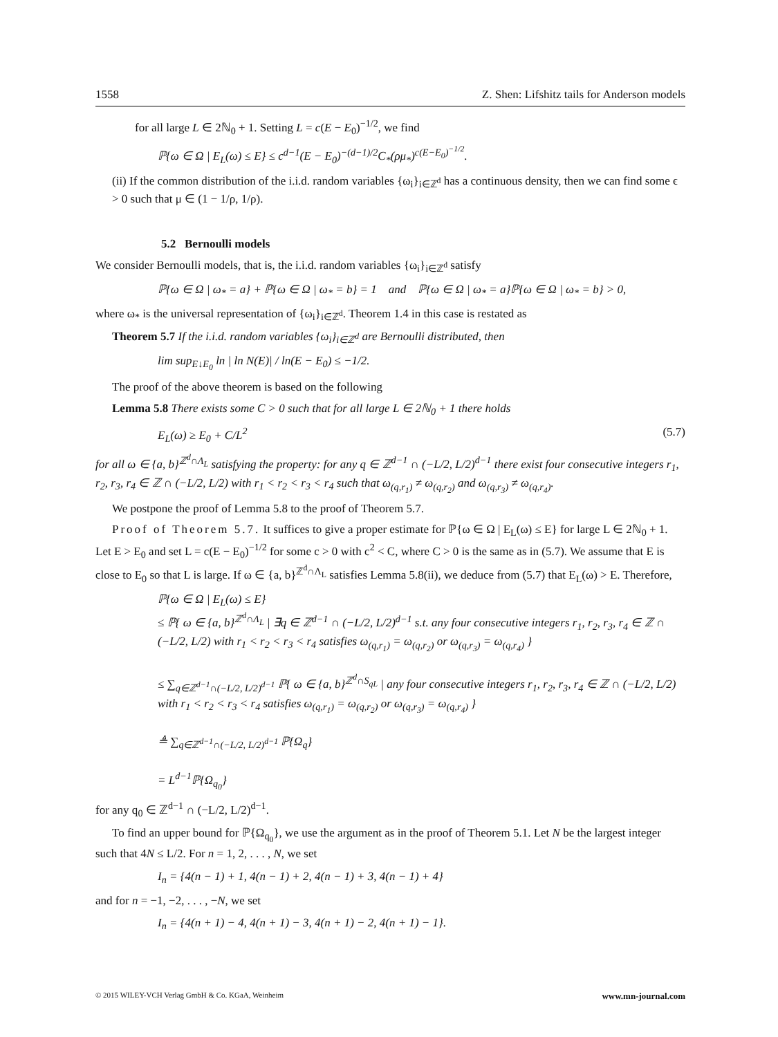1558 Z. Shen: Lifshitz tails for Anderson models
for all large L ∈ 2ℕ<sub>0</sub> + 1. Setting L = c(E − E<sub>0</sub>)<sup>−1/2</sup>, we find
ℙ{ω ∈ Ω | E<sub>L</sub>(ω) ≤ E} ≤ c<sup>d−1</sup>(E − E<sub>0</sub>)<sup>−(d−1)/2</sup>C<sub>*</sub>(ρμ<sub>*</sub>)<sup>c(E−E<sub>0</sub>)<sup>−1/2</sup></sup>.
(ii) If the common distribution of the i.i.d. random variables {ω<sub>i</sub>}<sub>i∈ℤ<sup>d</sup></sub> has a continuous density, then we can find some ϵ > 0 such that μ ∈ (1 − 1/ρ, 1/ρ).
5.2 Bernoulli models
We consider Bernoulli models, that is, the i.i.d. random variables {ω<sub>i</sub>}<sub>i∈ℤ<sup>d</sup></sub> satisfy
ℙ{ω ∈ Ω | ω<sub>*</sub> = a} + ℙ{ω ∈ Ω | ω<sub>*</sub> = b} = 1 and ℙ{ω ∈ Ω | ω<sub>*</sub> = a}ℙ{ω ∈ Ω | ω<sub>*</sub> = b} > 0,
where ω<sub>*</sub> is the universal representation of {ω<sub>i</sub>}<sub>i∈ℤ<sup>d</sup></sub>. Theorem 1.4 in this case is restated as
Theorem 5.7 If the i.i.d. random variables {ω<sub>i</sub>}<sub>i∈ℤ<sup>d</sup></sub> are Bernoulli distributed, then
lim sup<sub>E↓E<sub>0</sub></sub> ln | ln N(E)| / ln(E − E<sub>0</sub>) ≤ −1/2.
The proof of the above theorem is based on the following
Lemma 5.8 There exists some C > 0 such that for all large L ∈ 2ℕ<sub>0</sub> + 1 there holds
E<sub>L</sub>(ω) ≥ E<sub>0</sub> + C/L<sup>2</sup> (5.7)
for all ω ∈ {a, b}<sup>ℤ<sup>d</sup>∩Λ<sub>L</sub></sup> satisfying the property: for any q ∈ ℤ<sup>d−1</sup> ∩ (−L/2, L/2)<sup>d−1</sup> there exist four consecutive integers r<sub>1</sub>, r<sub>2</sub>, r<sub>3</sub>, r<sub>4</sub> ∈ ℤ ∩ (−L/2, L/2) with r<sub>1</sub> < r<sub>2</sub> < r<sub>3</sub> < r<sub>4</sub> such that ω<sub>(q,r<sub>1</sub>)</sub> ≠ ω<sub>(q,r<sub>2</sub>)</sub> and ω<sub>(q,r<sub>3</sub>)</sub> ≠ ω<sub>(q,r<sub>4</sub>)</sub>.
We postpone the proof of Lemma 5.8 to the proof of Theorem 5.7.
Proof of Theorem 5.7. It suffices to give a proper estimate for ℙ{ω ∈ Ω | E<sub>L</sub>(ω) ≤ E} for large L ∈ 2ℕ<sub>0</sub> + 1. Let E > E<sub>0</sub> and set L = c(E − E<sub>0</sub>)<sup>−1/2</sup> for some c > 0 with c<sup>2</sup> < C, where C > 0 is the same as in (5.7). We assume that E is close to E<sub>0</sub> so that L is large. If ω ∈ {a, b}<sup>ℤ<sup>d</sup>∩Λ<sub>L</sub></sup> satisfies Lemma 5.8(ii), we deduce from (5.7) that E<sub>L</sub>(ω) > E. Therefore,
ℙ{ω ∈ Ω | E<sub>L</sub>(ω) ≤ E}
≤ ℙ{ ω ∈ {a, b}<sup>ℤ<sup>d</sup>∩Λ<sub>L</sub></sup> | ∃q ∈ ℤ<sup>d−1</sup> ∩ (−L/2, L/2)<sup>d−1</sup> s.t. any four consecutive integers r<sub>1</sub>, r<sub>2</sub>, r<sub>3</sub>, r<sub>4</sub> ∈ ℤ ∩ (−L/2, L/2) with r<sub>1</sub> < r<sub>2</sub> < r<sub>3</sub> < r<sub>4</sub> satisfies ω<sub>(q,r<sub>1</sub>)</sub> = ω<sub>(q,r<sub>2</sub>)</sub> or ω<sub>(q,r<sub>3</sub>)</sub> = ω<sub>(q,r<sub>4</sub>)</sub> }
≤ ∑<sub>q∈ℤ<sup>d−1</sup>∩(−L/2, L/2)<sup>d−1</sup></sub> ℙ{ ω ∈ {a, b}<sup>ℤ<sup>d</sup>∩S<sub>qL</sub></sup> | any four consecutive integers r<sub>1</sub>, r<sub>2</sub>, r<sub>3</sub>, r<sub>4</sub> ∈ ℤ ∩ (−L/2, L/2) with r<sub>1</sub> < r<sub>2</sub> < r<sub>3</sub> < r<sub>4</sub> satisfies ω<sub>(q,r<sub>1</sub>)</sub> = ω<sub>(q,r<sub>2</sub>)</sub> or ω<sub>(q,r<sub>3</sub>)</sub> = ω<sub>(q,r<sub>4</sub>)</sub> }
≜ ∑<sub>q∈ℤ<sup>d−1</sup>∩(−L/2, L/2)<sup>d−1</sup></sub> ℙ{Ω<sub>q</sub>}
= L<sup>d−1</sup>ℙ{Ω<sub>q<sub>0</sub></sub>}
for any q<sub>0</sub> ∈ ℤ<sup>d−1</sup> ∩ (−L/2, L/2)<sup>d−1</sup>.
To find an upper bound for ℙ{Ω<sub>q<sub>0</sub></sub>}, we use the argument as in the proof of Theorem 5.1. Let N be the largest integer such that 4N ≤ L/2. For n = 1, 2, . . . , N, we set
I<sub>n</sub> = {4(n − 1) + 1, 4(n − 1) + 2, 4(n − 1) + 3, 4(n − 1) + 4}
and for n = −1, −2, . . . , −N, we set
I<sub>n</sub> = {4(n + 1) − 4, 4(n + 1) − 3, 4(n + 1) − 2, 4(n + 1) − 1}.
© 2015 WILEY-VCH Verlag GmbH & Co. KGaA, Weinheim www.mn-journal.com